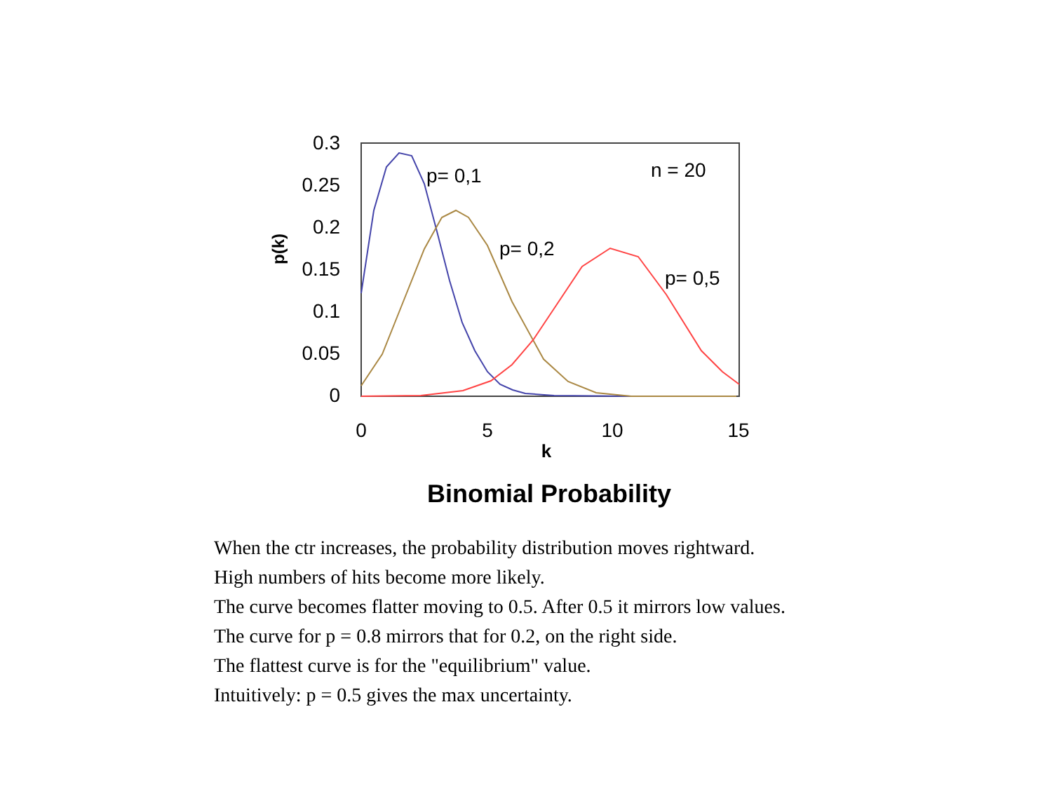0.3
0.25
0.2
0.15
0.1
0.05
0
0
5
10
15
k
Binomial Probability
p(k)
p= 0,1
p= 0,2
p= 0,5
n = 20
When the ctr increases, the probability distribution moves rightward.
High numbers of hits become more likely.
The curve becomes flatter moving to 0.5. After 0.5 it mirrors low values.
The curve for p = 0.8 mirrors that for 0.2, on the right side.
The flattest curve is for the "equilibrium" value.
Intuitively: p = 0.5 gives the max uncertainty.